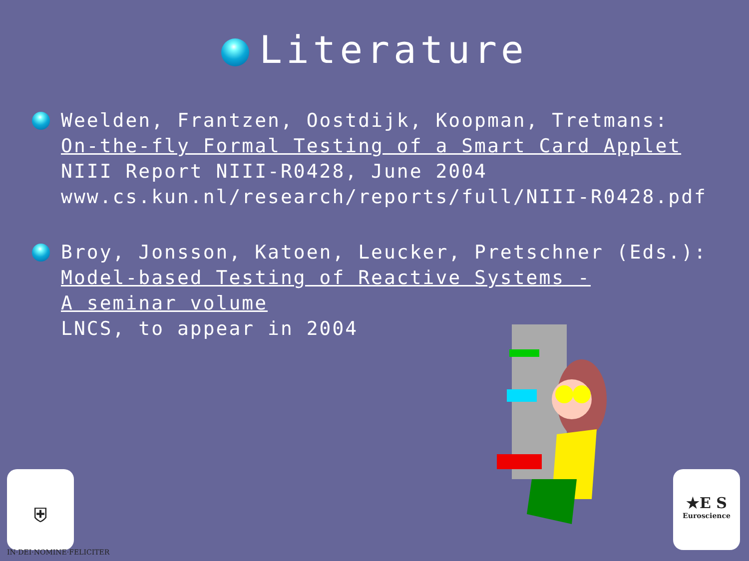Literature
Weelden, Frantzen, Oostdijk, Koopman, Tretmans:
On-the-fly Formal Testing of a Smart Card Applet
NIII Report NIII-R0428, June 2004
www.cs.kun.nl/research/reports/full/NIII-R0428.pdf
Broy, Jonsson, Katoen, Leucker, Pretschner (Eds.):
Model-based Testing of Reactive Systems -
A seminar volume
LNCS, to appear in 2004
⛨
IN·DEI·NOMINE·FELICITER
★E S
Euroscience